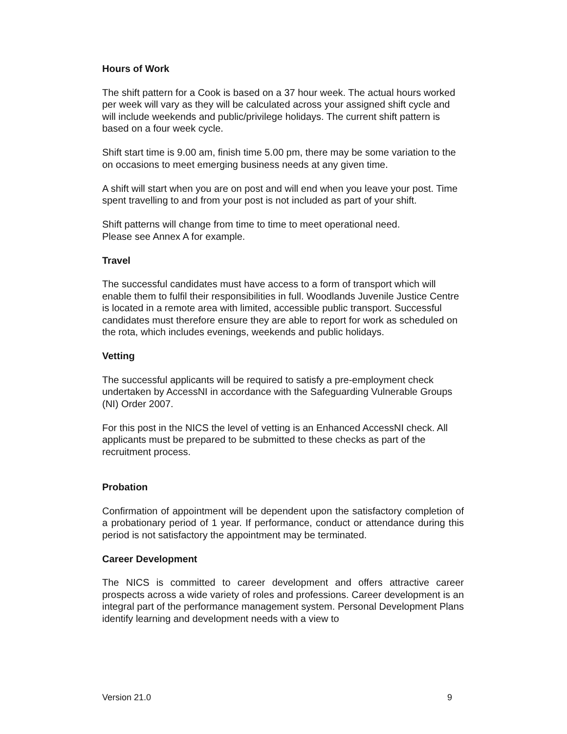Hours of Work
The shift pattern for a Cook is based on a 37 hour week. The actual hours worked per week will vary as they will be calculated across your assigned shift cycle and will include weekends and public/privilege holidays. The current shift pattern is based on a four week cycle.
Shift start time is 9.00 am, finish time 5.00 pm, there may be some variation to the on occasions to meet emerging business needs at any given time.
A shift will start when you are on post and will end when you leave your post. Time spent travelling to and from your post is not included as part of your shift.
Shift patterns will change from time to time to meet operational need.
Please see Annex A for example.
Travel
The successful candidates must have access to a form of transport which will enable them to fulfil their responsibilities in full. Woodlands Juvenile Justice Centre is located in a remote area with limited, accessible public transport. Successful candidates must therefore ensure they are able to report for work as scheduled on the rota, which includes evenings, weekends and public holidays.
Vetting
The successful applicants will be required to satisfy a pre-employment check undertaken by AccessNI in accordance with the Safeguarding Vulnerable Groups (NI) Order 2007.
For this post in the NICS the level of vetting is an Enhanced AccessNI check. All applicants must be prepared to be submitted to these checks as part of the recruitment process.
Probation
Confirmation of appointment will be dependent upon the satisfactory completion of a probationary period of 1 year. If performance, conduct or attendance during this period is not satisfactory the appointment may be terminated.
Career Development
The NICS is committed to career development and offers attractive career prospects across a wide variety of roles and professions. Career development is an integral part of the performance management system. Personal Development Plans identify learning and development needs with a view to
Version 21.0 9